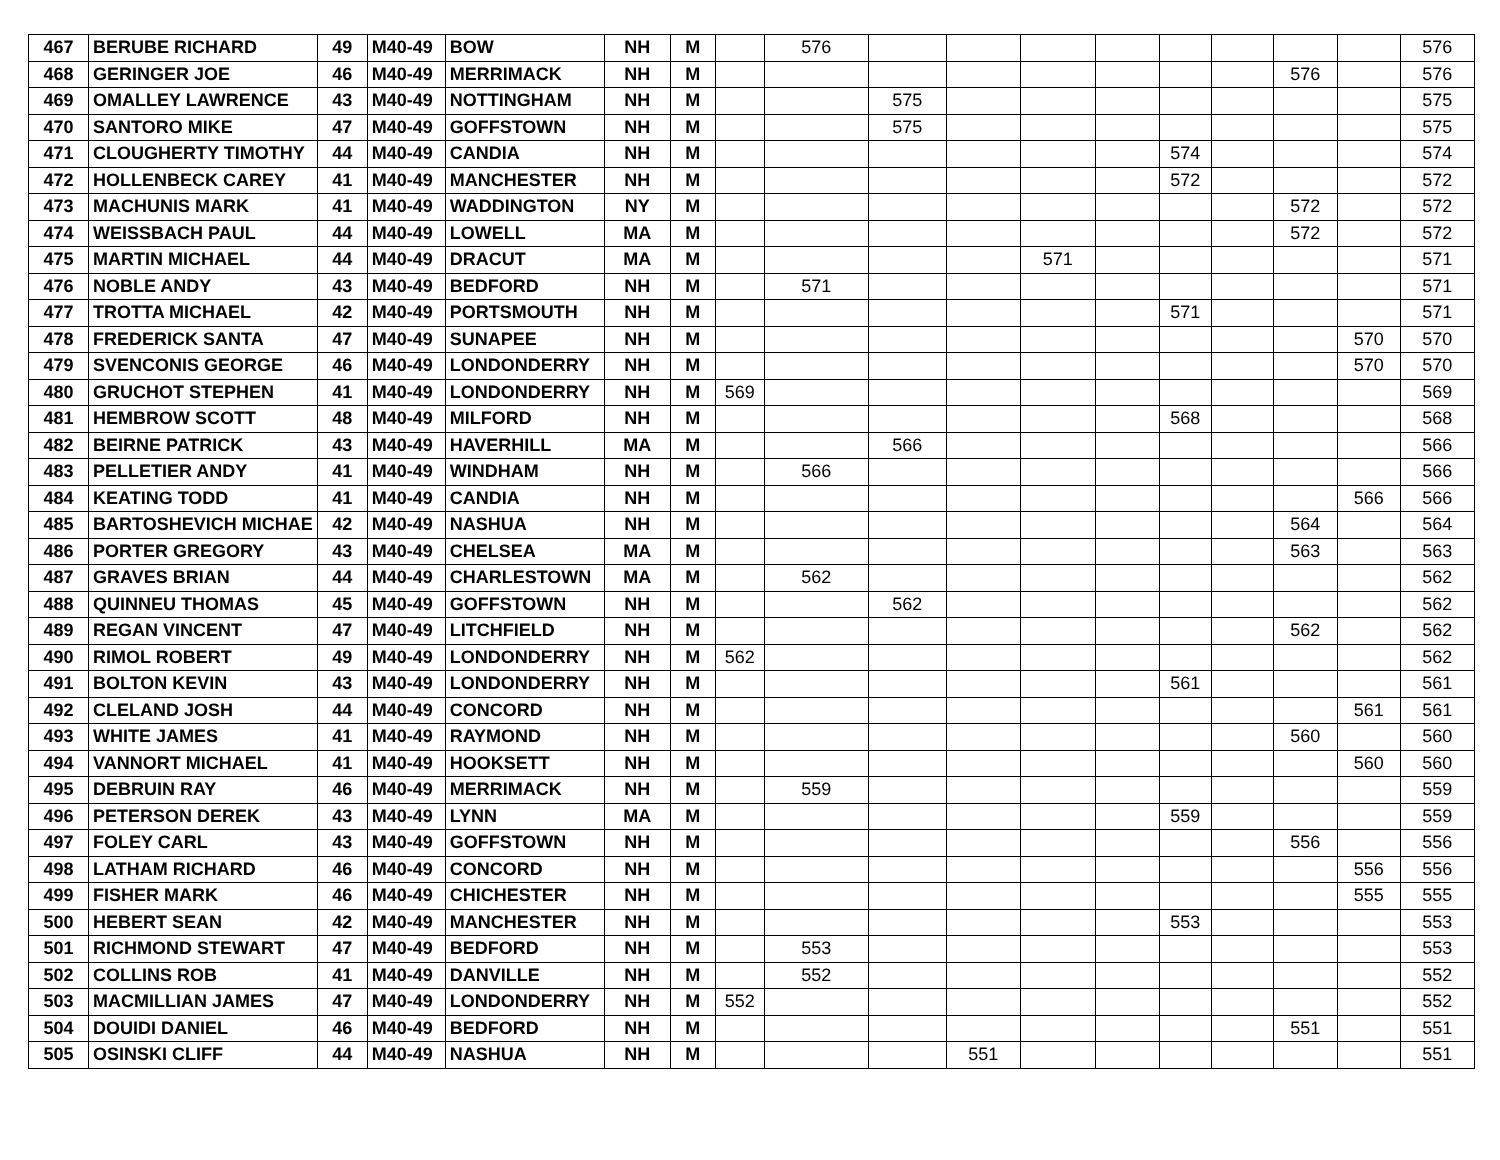| 467 | BERUBE RICHARD | 49 | M40-49 | BOW | NH | M | | 576 | | | | | | | | | 576 |
| 468 | GERINGER JOE | 46 | M40-49 | MERRIMACK | NH | M | | | | | | | | | 576 | | 576 |
| 469 | OMALLEY LAWRENCE | 43 | M40-49 | NOTTINGHAM | NH | M | | | 575 | | | | | | | | 575 |
| 470 | SANTORO MIKE | 47 | M40-49 | GOFFSTOWN | NH | M | | | 575 | | | | | | | | 575 |
| 471 | CLOUGHERTY TIMOTHY | 44 | M40-49 | CANDIA | NH | M | | | | | | | 574 | | | | 574 |
| 472 | HOLLENBECK CAREY | 41 | M40-49 | MANCHESTER | NH | M | | | | | | | 572 | | | | 572 |
| 473 | MACHUNIS MARK | 41 | M40-49 | WADDINGTON | NY | M | | | | | | | | | 572 | | 572 |
| 474 | WEISSBACH PAUL | 44 | M40-49 | LOWELL | MA | M | | | | | | | | | 572 | | 572 |
| 475 | MARTIN MICHAEL | 44 | M40-49 | DRACUT | MA | M | | | | | 571 | | | | | | 571 |
| 476 | NOBLE ANDY | 43 | M40-49 | BEDFORD | NH | M | | 571 | | | | | | | | | 571 |
| 477 | TROTTA MICHAEL | 42 | M40-49 | PORTSMOUTH | NH | M | | | | | | | 571 | | | | 571 |
| 478 | FREDERICK SANTA | 47 | M40-49 | SUNAPEE | NH | M | | | | | | | | | | 570 | 570 |
| 479 | SVENCONIS GEORGE | 46 | M40-49 | LONDONDERRY | NH | M | | | | | | | | | | 570 | 570 |
| 480 | GRUCHOT STEPHEN | 41 | M40-49 | LONDONDERRY | NH | M | 569 | | | | | | | | | | 569 |
| 481 | HEMBROW SCOTT | 48 | M40-49 | MILFORD | NH | M | | | | | | | 568 | | | | 568 |
| 482 | BEIRNE PATRICK | 43 | M40-49 | HAVERHILL | MA | M | | | 566 | | | | | | | | 566 |
| 483 | PELLETIER ANDY | 41 | M40-49 | WINDHAM | NH | M | | 566 | | | | | | | | | 566 |
| 484 | KEATING TODD | 41 | M40-49 | CANDIA | NH | M | | | | | | | | | | 566 | 566 |
| 485 | BARTOSHEVICH MICHAE | 42 | M40-49 | NASHUA | NH | M | | | | | | | | | 564 | | 564 |
| 486 | PORTER GREGORY | 43 | M40-49 | CHELSEA | MA | M | | | | | | | | | 563 | | 563 |
| 487 | GRAVES BRIAN | 44 | M40-49 | CHARLESTOWN | MA | M | | 562 | | | | | | | | | 562 |
| 488 | QUINNEU THOMAS | 45 | M40-49 | GOFFSTOWN | NH | M | | | 562 | | | | | | | | 562 |
| 489 | REGAN VINCENT | 47 | M40-49 | LITCHFIELD | NH | M | | | | | | | | | 562 | | 562 |
| 490 | RIMOL ROBERT | 49 | M40-49 | LONDONDERRY | NH | M | 562 | | | | | | | | | | 562 |
| 491 | BOLTON KEVIN | 43 | M40-49 | LONDONDERRY | NH | M | | | | | | | 561 | | | | 561 |
| 492 | CLELAND JOSH | 44 | M40-49 | CONCORD | NH | M | | | | | | | | | | 561 | 561 |
| 493 | WHITE JAMES | 41 | M40-49 | RAYMOND | NH | M | | | | | | | | | 560 | | 560 |
| 494 | VANNORT MICHAEL | 41 | M40-49 | HOOKSETT | NH | M | | | | | | | | | | 560 | 560 |
| 495 | DEBRUIN RAY | 46 | M40-49 | MERRIMACK | NH | M | | 559 | | | | | | | | | 559 |
| 496 | PETERSON DEREK | 43 | M40-49 | LYNN | MA | M | | | | | | | 559 | | | | 559 |
| 497 | FOLEY CARL | 43 | M40-49 | GOFFSTOWN | NH | M | | | | | | | | | 556 | | 556 |
| 498 | LATHAM RICHARD | 46 | M40-49 | CONCORD | NH | M | | | | | | | | | | 556 | 556 |
| 499 | FISHER MARK | 46 | M40-49 | CHICHESTER | NH | M | | | | | | | | | | 555 | 555 |
| 500 | HEBERT SEAN | 42 | M40-49 | MANCHESTER | NH | M | | | | | | | 553 | | | | 553 |
| 501 | RICHMOND STEWART | 47 | M40-49 | BEDFORD | NH | M | | 553 | | | | | | | | | 553 |
| 502 | COLLINS ROB | 41 | M40-49 | DANVILLE | NH | M | | 552 | | | | | | | | | 552 |
| 503 | MACMILLIAN JAMES | 47 | M40-49 | LONDONDERRY | NH | M | 552 | | | | | | | | | | 552 |
| 504 | DOUIDI DANIEL | 46 | M40-49 | BEDFORD | NH | M | | | | | | | | | 551 | | 551 |
| 505 | OSINSKI CLIFF | 44 | M40-49 | NASHUA | NH | M | | | | 551 | | | | | | | 551 |